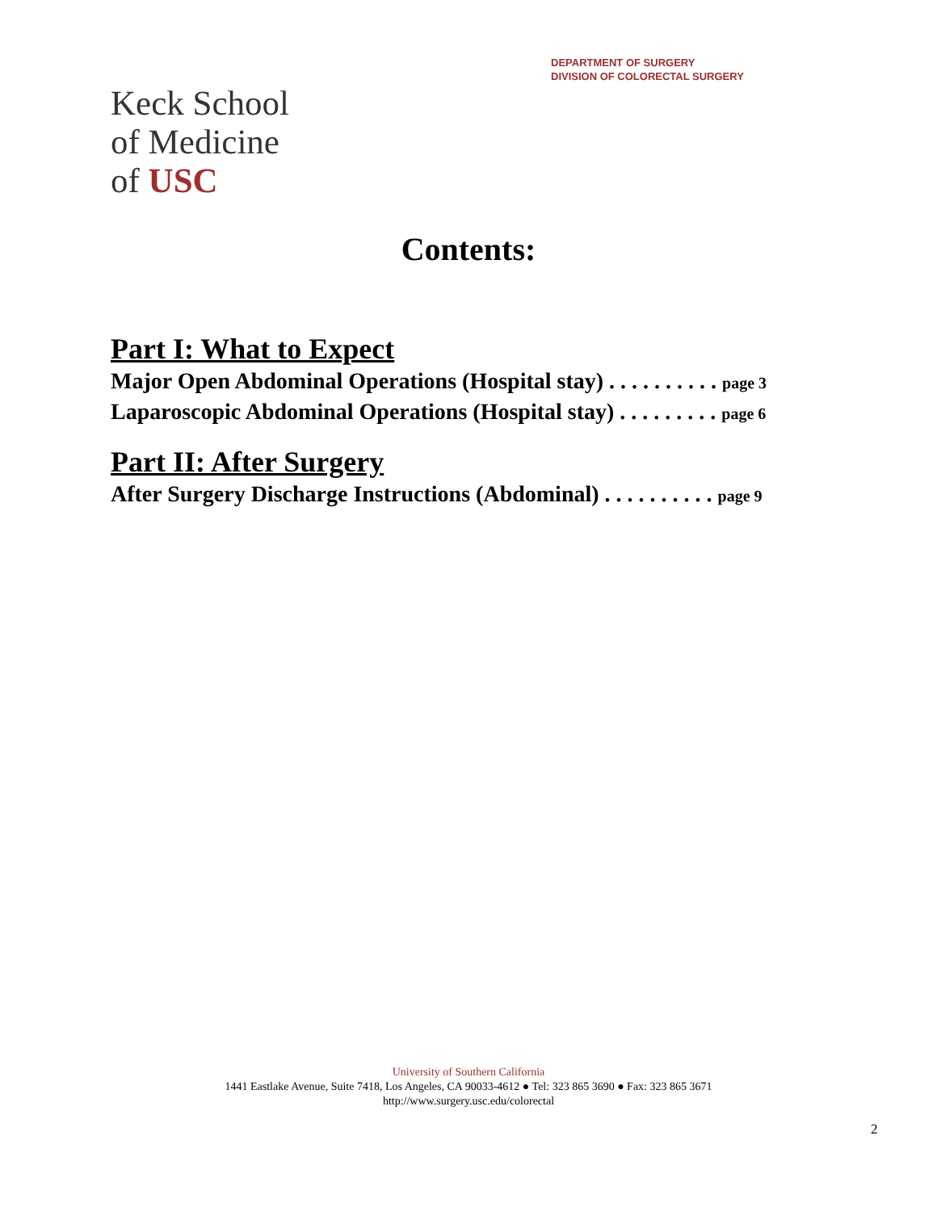DEPARTMENT OF SURGERY
DIVISION OF COLORECTAL SURGERY
Keck School
of Medicine
of USC
Contents:
Part I: What to Expect
Major Open Abdominal Operations (Hospital stay) . . . . . . . . . . page 3
Laparoscopic Abdominal Operations (Hospital stay) . . . . . . . . . page 6
Part II: After Surgery
After Surgery Discharge Instructions (Abdominal) . . . . . . . . . . page 9
University of Southern California
1441 Eastlake Avenue, Suite 7418, Los Angeles, CA 90033-4612 ● Tel: 323 865 3690 ● Fax: 323 865 3671
http://www.surgery.usc.edu/colorectal
2